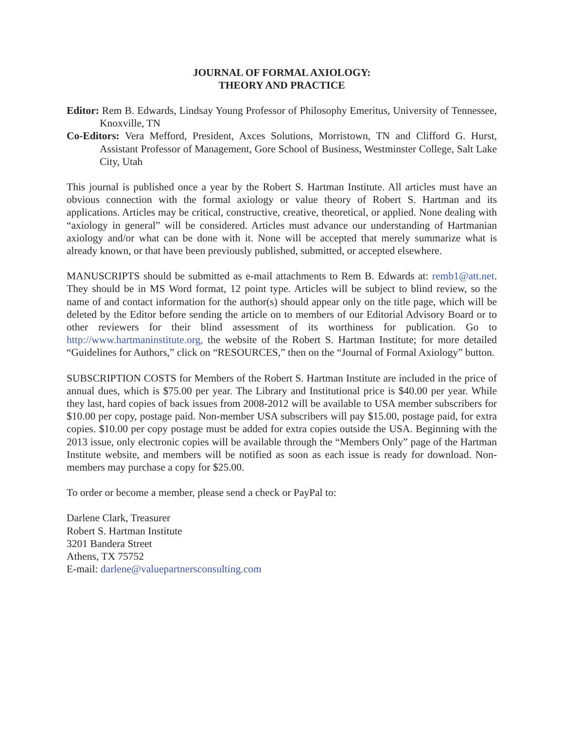JOURNAL OF FORMAL AXIOLOGY:
THEORY AND PRACTICE
Editor: Rem B. Edwards, Lindsay Young Professor of Philosophy Emeritus, University of Tennessee, Knoxville, TN
Co-Editors: Vera Mefford, President, Axces Solutions, Morristown, TN and Clifford G. Hurst, Assistant Professor of Management, Gore School of Business, Westminster College, Salt Lake City, Utah
This journal is published once a year by the Robert S. Hartman Institute. All articles must have an obvious connection with the formal axiology or value theory of Robert S. Hartman and its applications. Articles may be critical, constructive, creative, theoretical, or applied. None dealing with “axiology in general” will be considered. Articles must advance our understanding of Hartmanian axiology and/or what can be done with it. None will be accepted that merely summarize what is already known, or that have been previously published, submitted, or accepted elsewhere.
MANUSCRIPTS should be submitted as e-mail attachments to Rem B. Edwards at: remb1@att.net. They should be in MS Word format, 12 point type. Articles will be subject to blind review, so the name of and contact information for the author(s) should appear only on the title page, which will be deleted by the Editor before sending the article on to members of our Editorial Advisory Board or to other reviewers for their blind assessment of its worthiness for publication. Go to http://www.hartmaninstitute.org, the website of the Robert S. Hartman Institute; for more detailed “Guidelines for Authors,” click on “RESOURCES,” then on the “Journal of Formal Axiology” button.
SUBSCRIPTION COSTS for Members of the Robert S. Hartman Institute are included in the price of annual dues, which is $75.00 per year. The Library and Institutional price is $40.00 per year. While they last, hard copies of back issues from 2008-2012 will be available to USA member subscribers for $10.00 per copy, postage paid. Non-member USA subscribers will pay $15.00, postage paid, for extra copies. $10.00 per copy postage must be added for extra copies outside the USA. Beginning with the 2013 issue, only electronic copies will be available through the “Members Only” page of the Hartman Institute website, and members will be notified as soon as each issue is ready for download. Non-members may purchase a copy for $25.00.
To order or become a member, please send a check or PayPal to:
Darlene Clark, Treasurer
Robert S. Hartman Institute
3201 Bandera Street
Athens, TX 75752
E-mail: darlene@valuepartnersconsulting.com